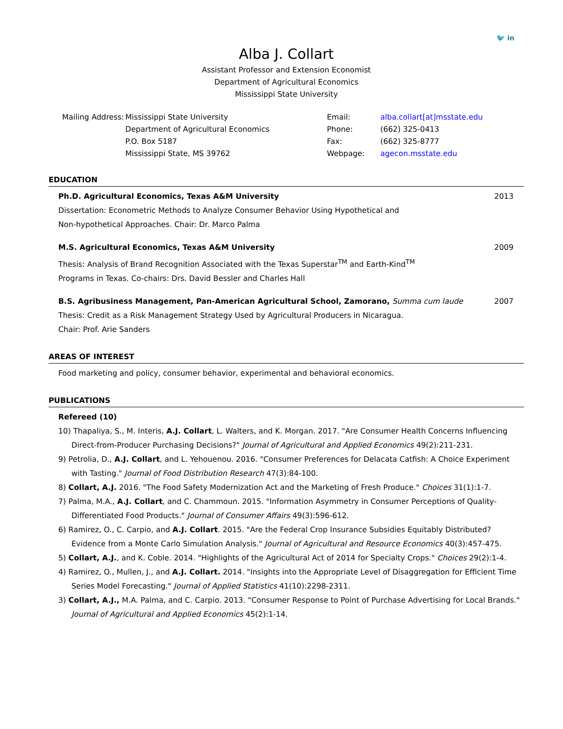🐦 in
Alba J. Collart
Assistant Professor and Extension Economist
Department of Agricultural Economics
Mississippi State University
Mailing Address:
Mississippi State University
Department of Agricultural Economics
P.O. Box 5187
Mississippi State, MS 39762
Email:
Phone:
Fax:
Webpage:
alba.collart[at]msstate.edu
(662) 325-0413
(662) 325-8777
agecon.msstate.edu
EDUCATION
Ph.D. Agricultural Economics, Texas A&M University 2013
Dissertation: Econometric Methods to Analyze Consumer Behavior Using Hypothetical and
Non-hypothetical Approaches. Chair: Dr. Marco Palma
M.S. Agricultural Economics, Texas A&M University 2009
Thesis: Analysis of Brand Recognition Associated with the Texas Superstar<sup>TM</sup> and Earth-Kind<sup>TM</sup>
Programs in Texas. Co-chairs: Drs. David Bessler and Charles Hall
B.S. Agribusiness Management, Pan-American Agricultural School, Zamorano, Summa cum laude 2007
Thesis: Credit as a Risk Management Strategy Used by Agricultural Producers in Nicaragua.
Chair: Prof. Arie Sanders
AREAS OF INTEREST
Food marketing and policy, consumer behavior, experimental and behavioral economics.
PUBLICATIONS
Refereed (10)
10) Thapaliya, S., M. Interis, A.J. Collart, L. Walters, and K. Morgan. 2017. "Are Consumer Health Concerns Influencing Direct-from-Producer Purchasing Decisions?" Journal of Agricultural and Applied Economics 49(2):211-231.
9) Petrolia, D., A.J. Collart, and L. Yehouenou. 2016. "Consumer Preferences for Delacata Catfish: A Choice Experiment with Tasting." Journal of Food Distribution Research 47(3):84-100.
8) Collart, A.J. 2016. "The Food Safety Modernization Act and the Marketing of Fresh Produce." Choices 31(1):1-7.
7) Palma, M.A., A.J. Collart, and C. Chammoun. 2015. "Information Asymmetry in Consumer Perceptions of Quality-Differentiated Food Products." Journal of Consumer Affairs 49(3):596-612.
6) Ramirez, O., C. Carpio, and A.J. Collart. 2015. "Are the Federal Crop Insurance Subsidies Equitably Distributed? Evidence from a Monte Carlo Simulation Analysis." Journal of Agricultural and Resource Economics 40(3):457-475.
5) Collart, A.J., and K. Coble. 2014. "Highlights of the Agricultural Act of 2014 for Specialty Crops." Choices 29(2):1-4.
4) Ramirez, O., Mullen, J., and A.J. Collart. 2014. "Insights into the Appropriate Level of Disaggregation for Efficient Time Series Model Forecasting." Journal of Applied Statistics 41(10):2298-2311.
3) Collart, A.J., M.A. Palma, and C. Carpio. 2013. "Consumer Response to Point of Purchase Advertising for Local Brands." Journal of Agricultural and Applied Economics 45(2):1-14.